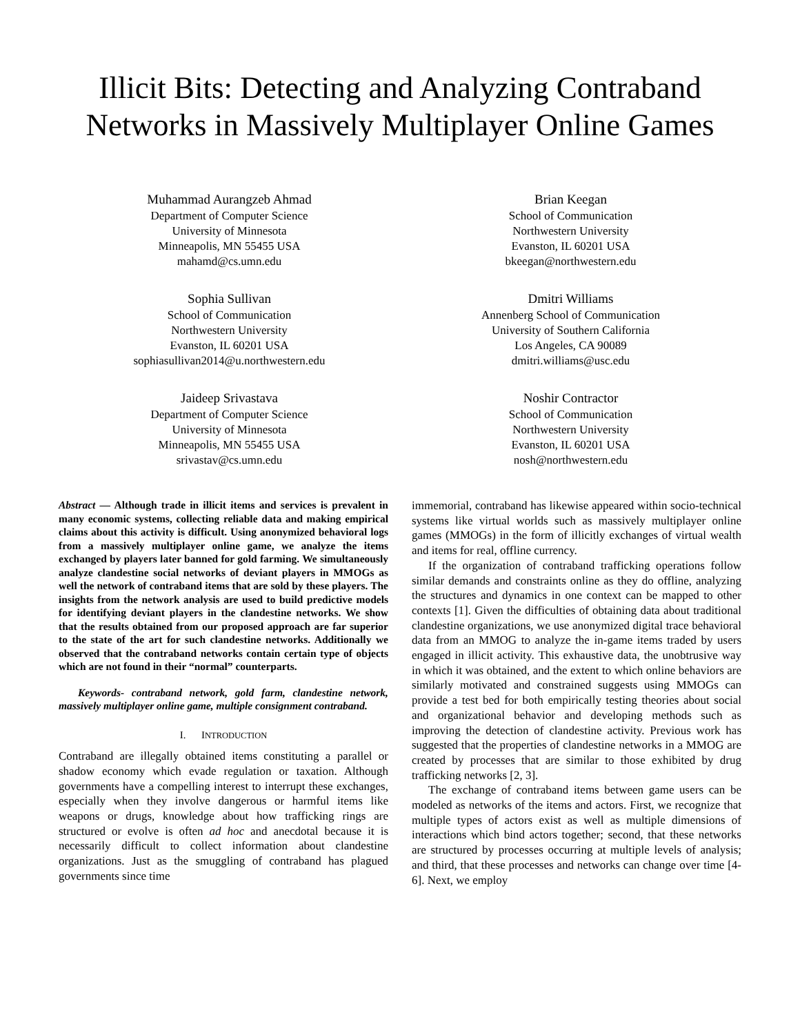Illicit Bits: Detecting and Analyzing Contraband Networks in Massively Multiplayer Online Games
Muhammad Aurangzeb Ahmad
Department of Computer Science
University of Minnesota
Minneapolis, MN 55455 USA
mahamd@cs.umn.edu
Brian Keegan
School of Communication
Northwestern University
Evanston, IL 60201 USA
bkeegan@northwestern.edu
Sophia Sullivan
School of Communication
Northwestern University
Evanston, IL 60201 USA
sophiasullivan2014@u.northwestern.edu
Dmitri Williams
Annenberg School of Communication
University of Southern California
Los Angeles, CA 90089
dmitri.williams@usc.edu
Jaideep Srivastava
Department of Computer Science
University of Minnesota
Minneapolis, MN 55455 USA
srivastav@cs.umn.edu
Noshir Contractor
School of Communication
Northwestern University
Evanston, IL 60201 USA
nosh@northwestern.edu
Abstract — Although trade in illicit items and services is prevalent in many economic systems, collecting reliable data and making empirical claims about this activity is difficult. Using anonymized behavioral logs from a massively multiplayer online game, we analyze the items exchanged by players later banned for gold farming. We simultaneously analyze clandestine social networks of deviant players in MMOGs as well the network of contraband items that are sold by these players. The insights from the network analysis are used to build predictive models for identifying deviant players in the clandestine networks. We show that the results obtained from our proposed approach are far superior to the state of the art for such clandestine networks. Additionally we observed that the contraband networks contain certain type of objects which are not found in their “normal” counterparts.
Keywords- contraband network, gold farm, clandestine network, massively multiplayer online game, multiple consignment contraband.
I. INTRODUCTION
Contraband are illegally obtained items constituting a parallel or shadow economy which evade regulation or taxation. Although governments have a compelling interest to interrupt these exchanges, especially when they involve dangerous or harmful items like weapons or drugs, knowledge about how trafficking rings are structured or evolve is often ad hoc and anecdotal because it is necessarily difficult to collect information about clandestine organizations. Just as the smuggling of contraband has plagued governments since time
immemorial, contraband has likewise appeared within socio-technical systems like virtual worlds such as massively multiplayer online games (MMOGs) in the form of illicitly exchanges of virtual wealth and items for real, offline currency.
If the organization of contraband trafficking operations follow similar demands and constraints online as they do offline, analyzing the structures and dynamics in one context can be mapped to other contexts [1]. Given the difficulties of obtaining data about traditional clandestine organizations, we use anonymized digital trace behavioral data from an MMOG to analyze the in-game items traded by users engaged in illicit activity. This exhaustive data, the unobtrusive way in which it was obtained, and the extent to which online behaviors are similarly motivated and constrained suggests using MMOGs can provide a test bed for both empirically testing theories about social and organizational behavior and developing methods such as improving the detection of clandestine activity. Previous work has suggested that the properties of clandestine networks in a MMOG are created by processes that are similar to those exhibited by drug trafficking networks [2, 3].
The exchange of contraband items between game users can be modeled as networks of the items and actors. First, we recognize that multiple types of actors exist as well as multiple dimensions of interactions which bind actors together; second, that these networks are structured by processes occurring at multiple levels of analysis; and third, that these processes and networks can change over time [4-6]. Next, we employ